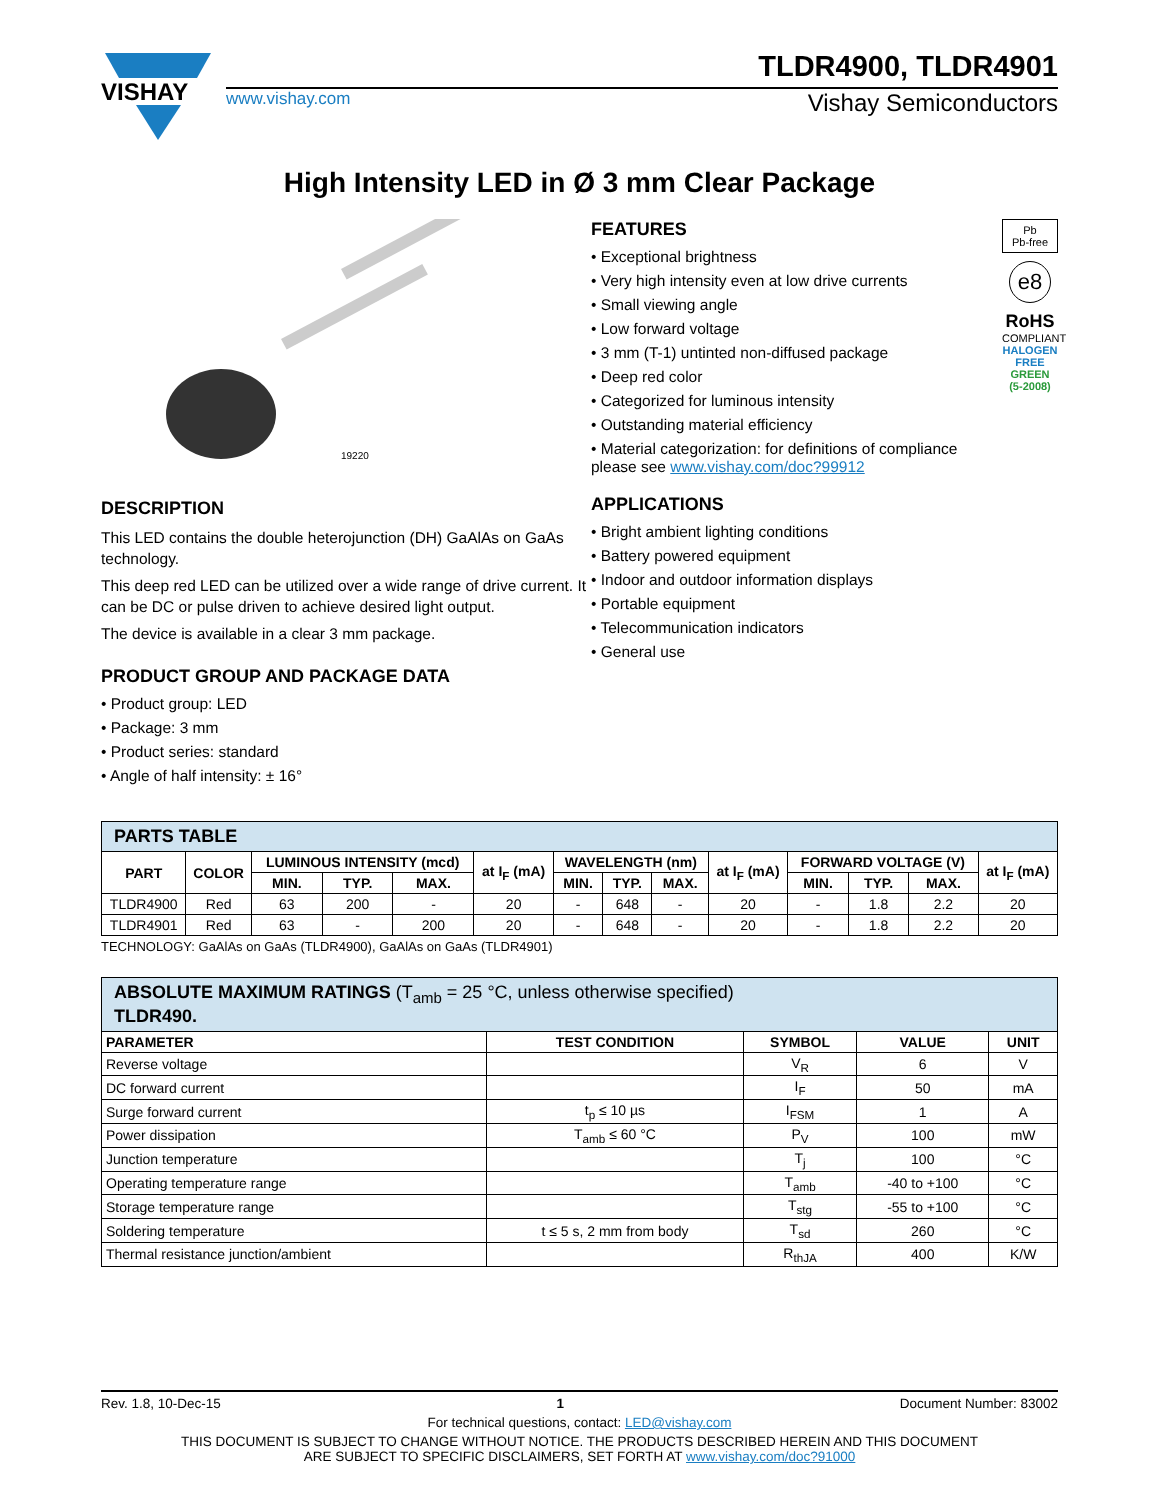VISHAY
TLDR4900, TLDR4901
www.vishay.com Vishay Semiconductors
High Intensity LED in Ø 3 mm Clear Package
19220
DESCRIPTION
This LED contains the double heterojunction (DH) GaAlAs on GaAs technology.
This deep red LED can be utilized over a wide range of drive current. It can be DC or pulse driven to achieve desired light output.
The device is available in a clear 3 mm package.
PRODUCT GROUP AND PACKAGE DATA
• Product group: LED
• Package: 3 mm
• Product series: standard
• Angle of half intensity: ± 16°
FEATURES
• Exceptional brightness
• Very high intensity even at low drive currents
• Small viewing angle
• Low forward voltage
• 3 mm (T-1) untinted non-diffused package
• Deep red color
• Categorized for luminous intensity
• Outstanding material efficiency
• Material categorization: for definitions of compliance please see www.vishay.com/doc?99912
APPLICATIONS
• Bright ambient lighting conditions
• Battery powered equipment
• Indoor and outdoor information displays
• Portable equipment
• Telecommunication indicators
• General use
Pb
Pb-free
e8
RoHS
COMPLIANT
HALOGEN
FREE
GREEN
(5-2008)
| PARTS TABLE | | | | | | | | | | | | | |
| PART | COLOR | LUMINOUS INTENSITY (mcd) | | | at I<sub>F</sub> (mA) | WAVELENGTH (nm) | | | at I<sub>F</sub> (mA) | FORWARD VOLTAGE (V) | | | at I<sub>F</sub> (mA) |
| | | MIN. | TYP. | MAX. | | MIN. | TYP. | MAX. | | MIN. | TYP. | MAX. | |
| TLDR4900 | Red | 63 | 200 | - | 20 | - | 648 | - | 20 | - | 1.8 | 2.2 | 20 |
| TLDR4901 | Red | 63 | - | 200 | 20 | - | 648 | - | 20 | - | 1.8 | 2.2 | 20 |
TECHNOLOGY: GaAlAs on GaAs (TLDR4900), GaAlAs on GaAs (TLDR4901)
| ABSOLUTE MAXIMUM RATINGS (T<sub>amb</sub> = 25 °C, unless otherwise specified) TLDR490. | | | | |
| PARAMETER | TEST CONDITION | SYMBOL | VALUE | UNIT |
| Reverse voltage | | V<sub>R</sub> | 6 | V |
| DC forward current | | I<sub>F</sub> | 50 | mA |
| Surge forward current | t<sub>p</sub> ≤ 10 µs | I<sub>FSM</sub> | 1 | A |
| Power dissipation | T<sub>amb</sub> ≤ 60 °C | P<sub>V</sub> | 100 | mW |
| Junction temperature | | T<sub>j</sub> | 100 | °C |
| Operating temperature range | | T<sub>amb</sub> | -40 to +100 | °C |
| Storage temperature range | | T<sub>stg</sub> | -55 to +100 | °C |
| Soldering temperature | t ≤ 5 s, 2 mm from body | T<sub>sd</sub> | 260 | °C |
| Thermal resistance junction/ambient | | R<sub>thJA</sub> | 400 | K/W |
Rev. 1.8, 10-Dec-15 1 Document Number: 83002
For technical questions, contact: LED@vishay.com
THIS DOCUMENT IS SUBJECT TO CHANGE WITHOUT NOTICE. THE PRODUCTS DESCRIBED HEREIN AND THIS DOCUMENT
ARE SUBJECT TO SPECIFIC DISCLAIMERS, SET FORTH AT www.vishay.com/doc?91000